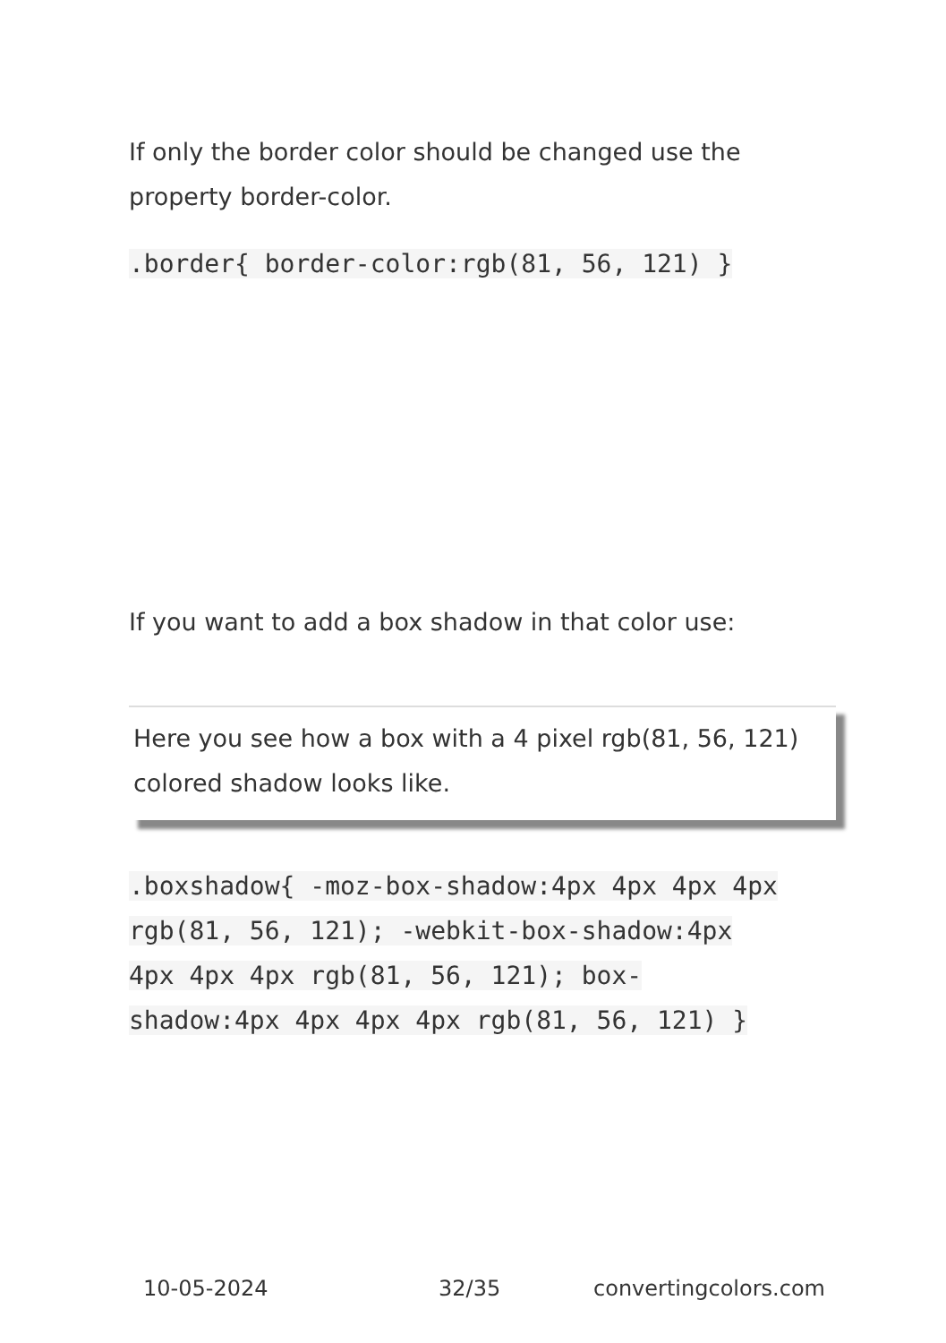If only the border color should be changed use the property border-color.
.border{ border-color:rgb(81, 56, 121) }
If you want to add a box shadow in that color use:
Here you see how a box with a 4 pixel rgb(81, 56, 121) colored shadow looks like.
.boxshadow{ -moz-box-shadow:4px 4px 4px 4px rgb(81, 56, 121); -webkit-box-shadow:4px 4px 4px 4px rgb(81, 56, 121); box-shadow:4px 4px 4px 4px rgb(81, 56, 121) }
10-05-2024 32/35 convertingcolors.com